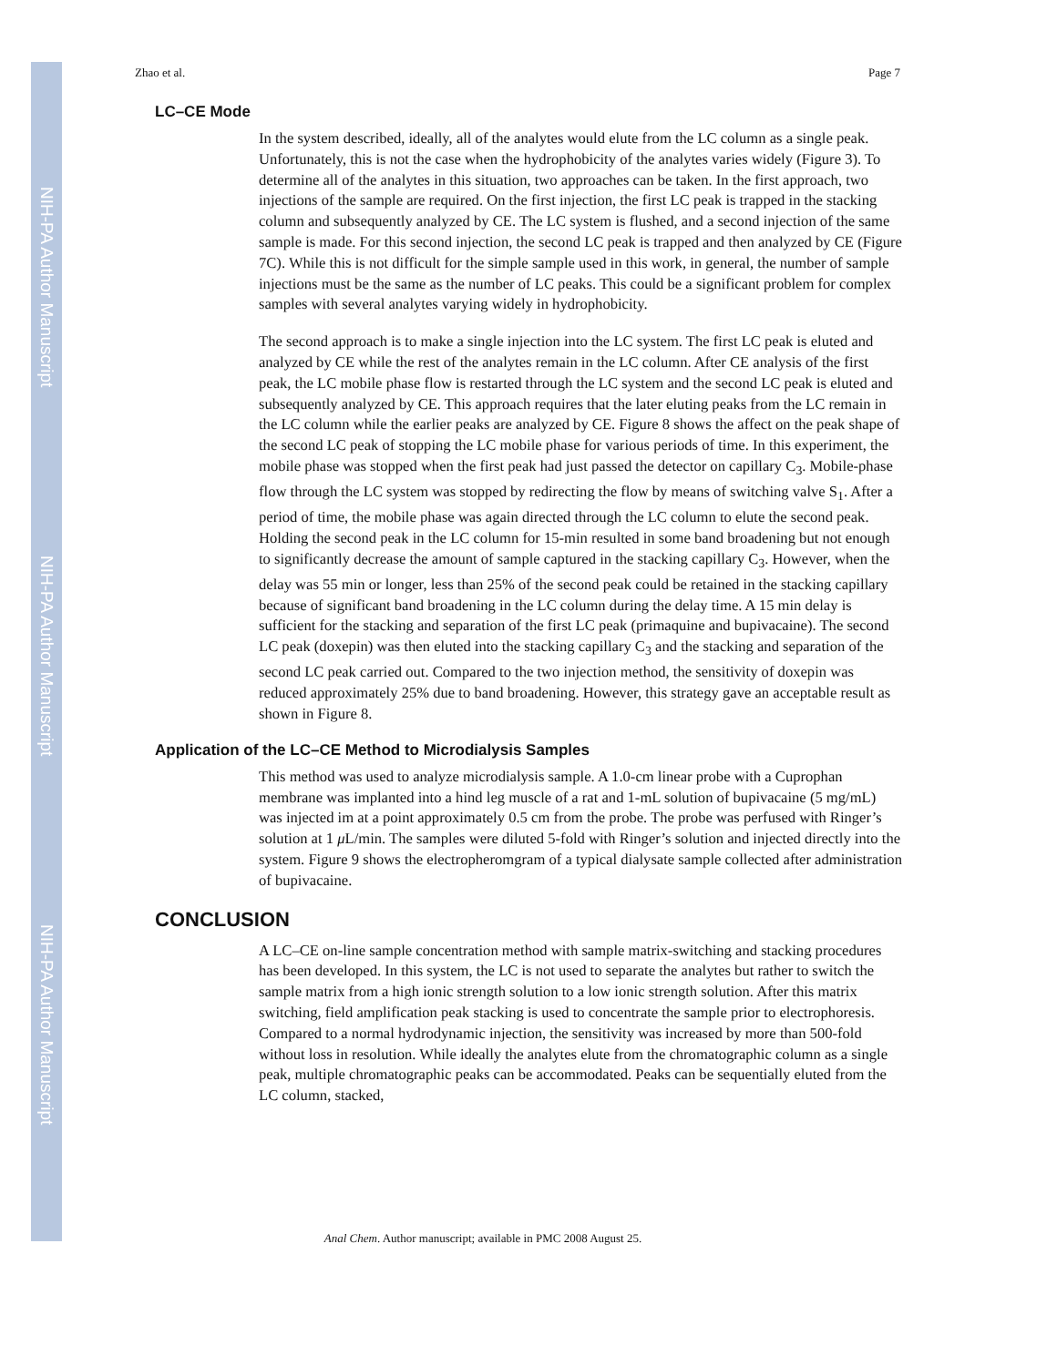NIH-PA Author Manuscript
NIH-PA Author Manuscript
NIH-PA Author Manuscript
Zhao et al. Page 7
LC–CE Mode
In the system described, ideally, all of the analytes would elute from the LC column as a single peak. Unfortunately, this is not the case when the hydrophobicity of the analytes varies widely (Figure 3). To determine all of the analytes in this situation, two approaches can be taken. In the first approach, two injections of the sample are required. On the first injection, the first LC peak is trapped in the stacking column and subsequently analyzed by CE. The LC system is flushed, and a second injection of the same sample is made. For this second injection, the second LC peak is trapped and then analyzed by CE (Figure 7C). While this is not difficult for the simple sample used in this work, in general, the number of sample injections must be the same as the number of LC peaks. This could be a significant problem for complex samples with several analytes varying widely in hydrophobicity.
The second approach is to make a single injection into the LC system. The first LC peak is eluted and analyzed by CE while the rest of the analytes remain in the LC column. After CE analysis of the first peak, the LC mobile phase flow is restarted through the LC system and the second LC peak is eluted and subsequently analyzed by CE. This approach requires that the later eluting peaks from the LC remain in the LC column while the earlier peaks are analyzed by CE. Figure 8 shows the affect on the peak shape of the second LC peak of stopping the LC mobile phase for various periods of time. In this experiment, the mobile phase was stopped when the first peak had just passed the detector on capillary C<sub>3</sub>. Mobile-phase flow through the LC system was stopped by redirecting the flow by means of switching valve S<sub>1</sub>. After a period of time, the mobile phase was again directed through the LC column to elute the second peak. Holding the second peak in the LC column for 15-min resulted in some band broadening but not enough to significantly decrease the amount of sample captured in the stacking capillary C<sub>3</sub>. However, when the delay was 55 min or longer, less than 25% of the second peak could be retained in the stacking capillary because of significant band broadening in the LC column during the delay time. A 15 min delay is sufficient for the stacking and separation of the first LC peak (primaquine and bupivacaine). The second LC peak (doxepin) was then eluted into the stacking capillary C<sub>3</sub> and the stacking and separation of the second LC peak carried out. Compared to the two injection method, the sensitivity of doxepin was reduced approximately 25% due to band broadening. However, this strategy gave an acceptable result as shown in Figure 8.
Application of the LC–CE Method to Microdialysis Samples
This method was used to analyze microdialysis sample. A 1.0-cm linear probe with a Cuprophan membrane was implanted into a hind leg muscle of a rat and 1-mL solution of bupivacaine (5 mg/mL) was injected im at a point approximately 0.5 cm from the probe. The probe was perfused with Ringer’s solution at 1 μ L/min. The samples were diluted 5-fold with Ringer’s solution and injected directly into the system. Figure 9 shows the electropheromgram of a typical dialysate sample collected after administration of bupivacaine.
CONCLUSION
A LC–CE on-line sample concentration method with sample matrix-switching and stacking procedures has been developed. In this system, the LC is not used to separate the analytes but rather to switch the sample matrix from a high ionic strength solution to a low ionic strength solution. After this matrix switching, field amplification peak stacking is used to concentrate the sample prior to electrophoresis. Compared to a normal hydrodynamic injection, the sensitivity was increased by more than 500-fold without loss in resolution. While ideally the analytes elute from the chromatographic column as a single peak, multiple chromatographic peaks can be accommodated. Peaks can be sequentially eluted from the LC column, stacked,
Anal Chem. Author manuscript; available in PMC 2008 August 25.